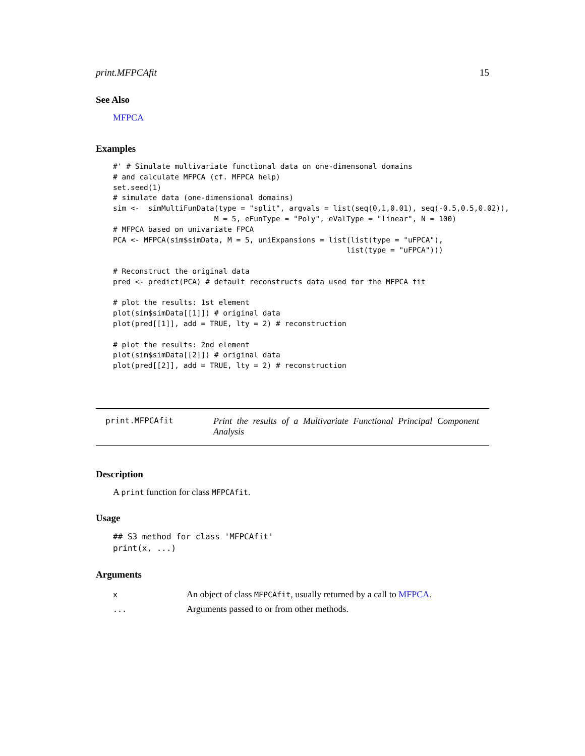print.MFPCAfit 15
See Also
MFPCA
Examples
#' # Simulate multivariate functional data on one-dimensonal domains
# and calculate MFPCA (cf. MFPCA help)
set.seed(1)
# simulate data (one-dimensional domains)
sim <-  simMultiFunData(type = "split", argvals = list(seq(0,1,0.01), seq(-0.5,0.5,0.02)),
                       M = 5, eFunType = "Poly", eValType = "linear", N = 100)
# MFPCA based on univariate FPCA
PCA <- MFPCA(sim$simData, M = 5, uniExpansions = list(list(type = "uFPCA"),
                                                     list(type = "uFPCA")))

# Reconstruct the original data
pred <- predict(PCA) # default reconstructs data used for the MFPCA fit

# plot the results: 1st element
plot(sim$simData[[1]]) # original data
plot(pred[[1]], add = TRUE, lty = 2) # reconstruction

# plot the results: 2nd element
plot(sim$simData[[2]]) # original data
plot(pred[[2]], add = TRUE, lty = 2) # reconstruction
print.MFPCAfit Print the results of a Multivariate Functional Principal Component Analysis
Description
A print function for class MFPCAfit.
Usage
## S3 method for class 'MFPCAfit'
print(x, ...)
Arguments
| x | An object of class MFPCAfit , usually returned by a call to MFPCA . |
| ... | Arguments passed to or from other methods. |